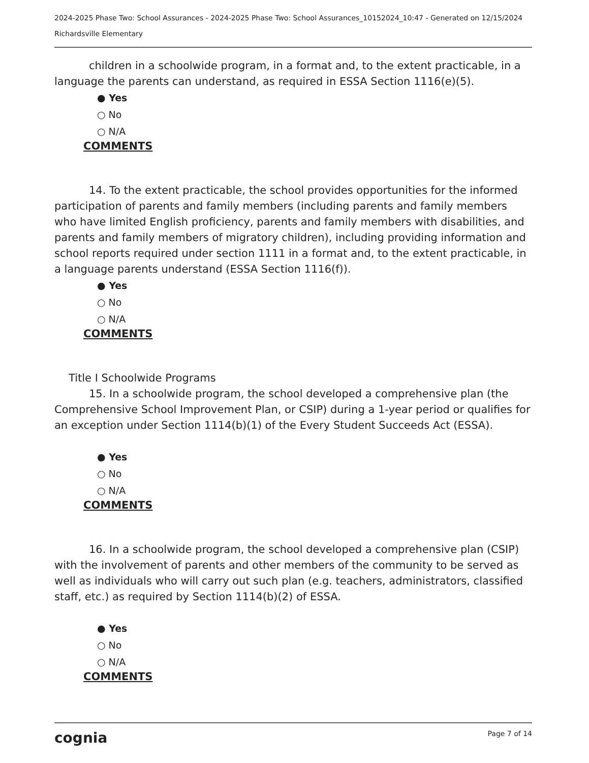2024-2025 Phase Two: School Assurances - 2024-2025 Phase Two: School Assurances_10152024_10:47 - Generated on 12/15/2024
Richardsville Elementary
children in a schoolwide program, in a format and, to the extent practicable, in a language the parents can understand, as required in ESSA Section 1116(e)(5).
● Yes
○ No
○ N/A
COMMENTS
14. To the extent practicable, the school provides opportunities for the informed participation of parents and family members (including parents and family members who have limited English proficiency, parents and family members with disabilities, and parents and family members of migratory children), including providing information and school reports required under section 1111 in a format and, to the extent practicable, in a language parents understand (ESSA Section 1116(f)).
● Yes
○ No
○ N/A
COMMENTS
Title I Schoolwide Programs
15. In a schoolwide program, the school developed a comprehensive plan (the Comprehensive School Improvement Plan, or CSIP) during a 1-year period or qualifies for an exception under Section 1114(b)(1) of the Every Student Succeeds Act (ESSA).
● Yes
○ No
○ N/A
COMMENTS
16. In a schoolwide program, the school developed a comprehensive plan (CSIP) with the involvement of parents and other members of the community to be served as well as individuals who will carry out such plan (e.g. teachers, administrators, classified staff, etc.) as required by Section 1114(b)(2) of ESSA.
● Yes
○ No
○ N/A
COMMENTS
cognia Page 7 of 14